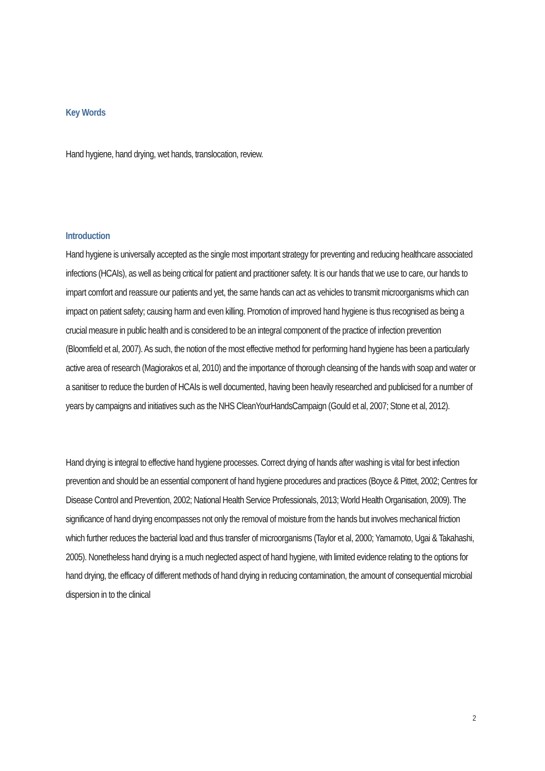Key Words
Hand hygiene, hand drying, wet hands, translocation, review.
Introduction
Hand hygiene is universally accepted as the single most important strategy for preventing and reducing healthcare associated infections (HCAIs), as well as being critical for patient and practitioner safety. It is our hands that we use to care, our hands to impart comfort and reassure our patients and yet, the same hands can act as vehicles to transmit microorganisms which can impact on patient safety; causing harm and even killing. Promotion of improved hand hygiene is thus recognised as being a crucial measure in public health and is considered to be an integral component of the practice of infection prevention (Bloomfield et al, 2007). As such, the notion of the most effective method for performing hand hygiene has been a particularly active area of research (Magiorakos et al, 2010) and the importance of thorough cleansing of the hands with soap and water or a sanitiser to reduce the burden of HCAIs is well documented, having been heavily researched and publicised for a number of years by campaigns and initiatives such as the NHS CleanYourHandsCampaign (Gould et al, 2007; Stone et al, 2012).
Hand drying is integral to effective hand hygiene processes. Correct drying of hands after washing is vital for best infection prevention and should be an essential component of hand hygiene procedures and practices (Boyce & Pittet, 2002; Centres for Disease Control and Prevention, 2002; National Health Service Professionals, 2013; World Health Organisation, 2009). The significance of hand drying encompasses not only the removal of moisture from the hands but involves mechanical friction which further reduces the bacterial load and thus transfer of microorganisms (Taylor et al, 2000; Yamamoto, Ugai & Takahashi, 2005). Nonetheless hand drying is a much neglected aspect of hand hygiene, with limited evidence relating to the options for hand drying, the efficacy of different methods of hand drying in reducing contamination, the amount of consequential microbial dispersion in to the clinical
2